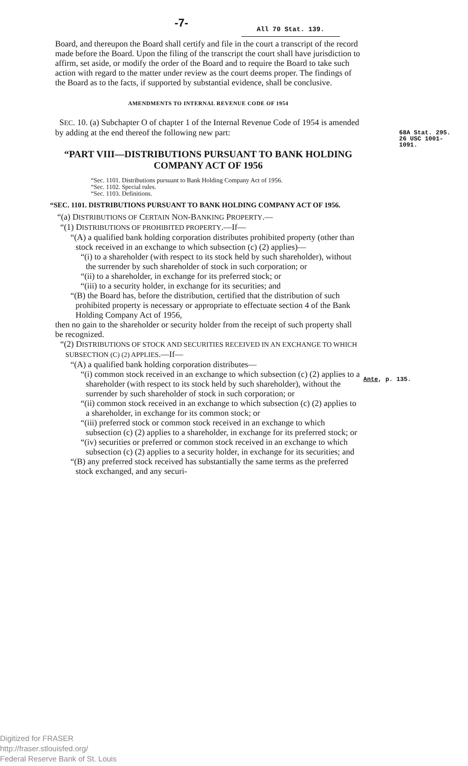-7- All 70 Stat. 139.
Board, and thereupon the Board shall certify and file in the court a transcript of the record made before the Board. Upon the filing of the transcript the court shall have jurisdiction to affirm, set aside, or modify the order of the Board and to require the Board to take such action with regard to the matter under review as the court deems proper. The findings of the Board as to the facts, if supported by substantial evidence, shall be conclusive.
AMENDMENTS TO INTERNAL REVENUE CODE OF 1954
SEC. 10. (a) Subchapter O of chapter 1 of the Internal Revenue Code of 1954 is amended by adding at the end thereof the following new part:
“PART VIII—DISTRIBUTIONS PURSUANT TO BANK HOLDING COMPANY ACT OF 1956
“Sec. 1101. Distributions pursuant to Bank Holding Company Act of 1956.
“Sec. 1102. Special rules.
“Sec. 1103. Definitions.
“SEC. 1101. DISTRIBUTIONS PURSUANT TO BANK HOLDING COMPANY ACT OF 1956.
“(a) DISTRIBUTIONS OF CERTAIN NON-BANKING PROPERTY.—
“(1) DISTRIBUTIONS OF PROHIBITED PROPERTY.—If—
“(A) a qualified bank holding corporation distributes prohibited property (other than stock received in an exchange to which subsection (c) (2) applies)—
“(i) to a shareholder (with respect to its stock held by such shareholder), without the surrender by such shareholder of stock in such corporation; or
“(ii) to a shareholder, in exchange for its preferred stock; or
“(iii) to a security holder, in exchange for its securities; and
“(B) the Board has, before the distribution, certified that the distribution of such prohibited property is necessary or appropriate to effectuate section 4 of the Bank Holding Company Act of 1956,
then no gain to the shareholder or security holder from the receipt of such property shall be recognized.
“(2) DISTRIBUTIONS OF STOCK AND SECURITIES RECEIVED IN AN EXCHANGE TO WHICH SUBSECTION (C) (2) APPLIES.—If—
“(A) a qualified bank holding corporation distributes—
“(i) common stock received in an exchange to which subsection (c) (2) applies to a shareholder (with respect to its stock held by such shareholder), without the surrender by such shareholder of stock in such corporation; or
“(ii) common stock received in an exchange to which subsection (c) (2) applies to a shareholder, in exchange for its common stock; or
“(iii) preferred stock or common stock received in an exchange to which subsection (c) (2) applies to a shareholder, in exchange for its preferred stock; or
“(iv) securities or preferred or common stock received in an exchange to which subsection (c) (2) applies to a security holder, in exchange for its securities; and
“(B) any preferred stock received has substantially the same terms as the preferred stock exchanged, and any securi-
68A Stat. 295.
26 USC 1001-
1091.
Ante, p. 135.
Digitized for FRASER
http://fraser.stlouisfed.org/
Federal Reserve Bank of St. Louis